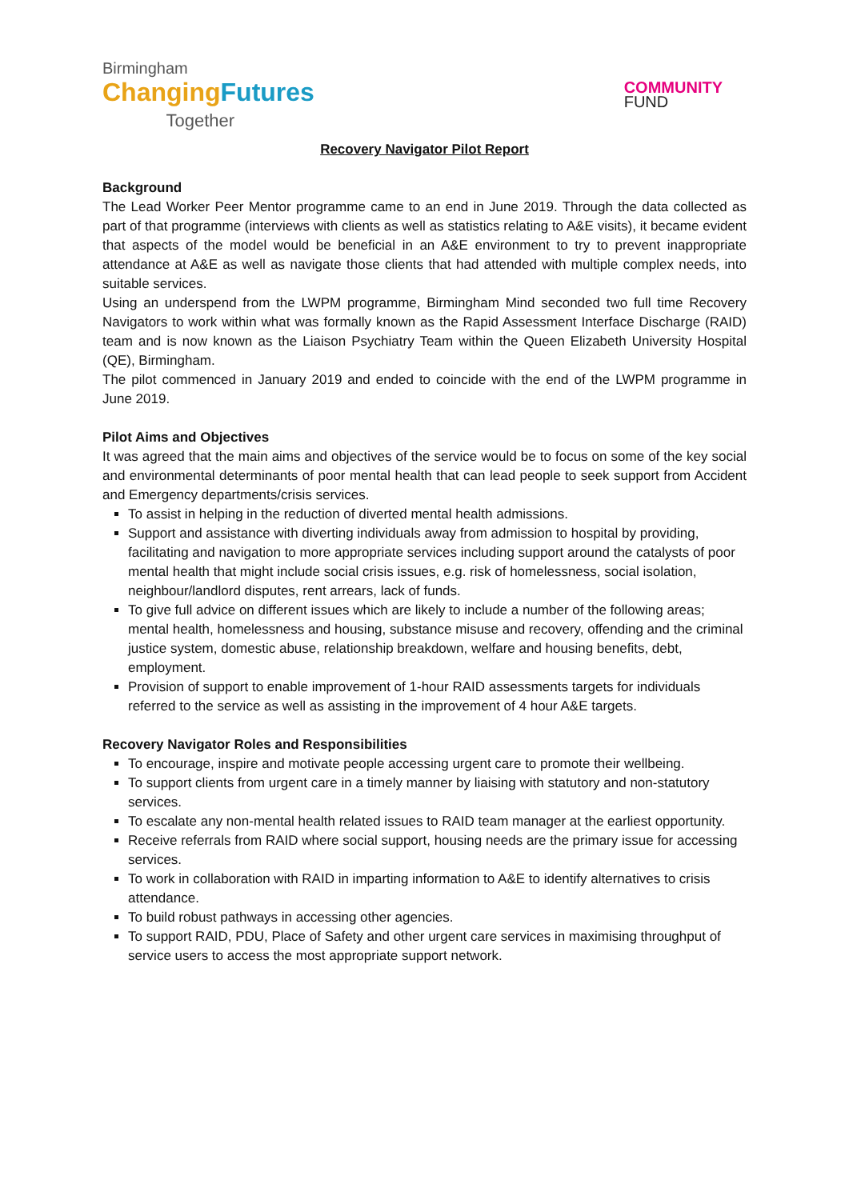Birmingham
Changing Futures
Together
COMMUNITY
FUND
Recovery Navigator Pilot Report
Background
The Lead Worker Peer Mentor programme came to an end in June 2019. Through the data collected as part of that programme (interviews with clients as well as statistics relating to A&E visits), it became evident that aspects of the model would be beneficial in an A&E environment to try to prevent inappropriate attendance at A&E as well as navigate those clients that had attended with multiple complex needs, into suitable services.
Using an underspend from the LWPM programme, Birmingham Mind seconded two full time Recovery Navigators to work within what was formally known as the Rapid Assessment Interface Discharge (RAID) team and is now known as the Liaison Psychiatry Team within the Queen Elizabeth University Hospital (QE), Birmingham.
The pilot commenced in January 2019 and ended to coincide with the end of the LWPM programme in June 2019.
Pilot Aims and Objectives
It was agreed that the main aims and objectives of the service would be to focus on some of the key social and environmental determinants of poor mental health that can lead people to seek support from Accident and Emergency departments/crisis services.
To assist in helping in the reduction of diverted mental health admissions.
Support and assistance with diverting individuals away from admission to hospital by providing, facilitating and navigation to more appropriate services including support around the catalysts of poor mental health that might include social crisis issues, e.g. risk of homelessness, social isolation, neighbour/landlord disputes, rent arrears, lack of funds.
To give full advice on different issues which are likely to include a number of the following areas; mental health, homelessness and housing, substance misuse and recovery, offending and the criminal justice system, domestic abuse, relationship breakdown, welfare and housing benefits, debt, employment.
Provision of support to enable improvement of 1-hour RAID assessments targets for individuals referred to the service as well as assisting in the improvement of 4 hour A&E targets.
Recovery Navigator Roles and Responsibilities
To encourage, inspire and motivate people accessing urgent care to promote their wellbeing.
To support clients from urgent care in a timely manner by liaising with statutory and non-statutory services.
To escalate any non-mental health related issues to RAID team manager at the earliest opportunity.
Receive referrals from RAID where social support, housing needs are the primary issue for accessing services.
To work in collaboration with RAID in imparting information to A&E to identify alternatives to crisis attendance.
To build robust pathways in accessing other agencies.
To support RAID, PDU, Place of Safety and other urgent care services in maximising throughput of service users to access the most appropriate support network.